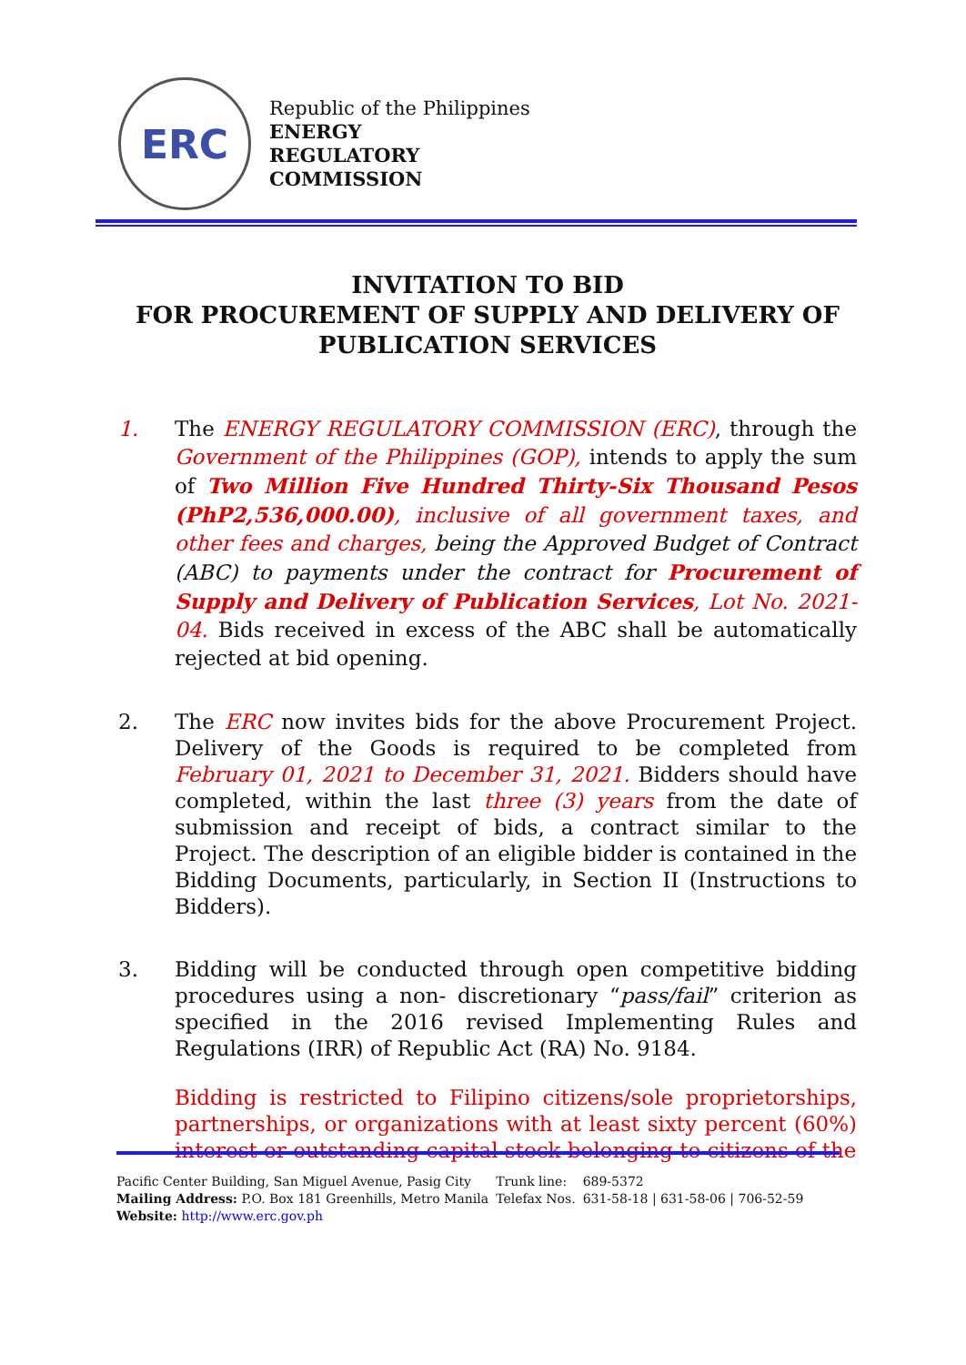ERC
Republic of the Philippines
ENERGY
REGULATORY
COMMISSION
INVITATION TO BID
FOR PROCUREMENT OF SUPPLY AND DELIVERY OF PUBLICATION SERVICES
1. The ENERGY REGULATORY COMMISSION (ERC), through the Government of the Philippines (GOP), intends to apply the sum of Two Million Five Hundred Thirty-Six Thousand Pesos (PhP2,536,000.00), inclusive of all government taxes, and other fees and charges, being the Approved Budget of Contract (ABC) to payments under the contract for Procurement of Supply and Delivery of Publication Services, Lot No. 2021-04. Bids received in excess of the ABC shall be automatically rejected at bid opening.
2. The ERC now invites bids for the above Procurement Project. Delivery of the Goods is required to be completed from February 01, 2021 to December 31, 2021. Bidders should have completed, within the last three (3) years from the date of submission and receipt of bids, a contract similar to the Project. The description of an eligible bidder is contained in the Bidding Documents, particularly, in Section II (Instructions to Bidders).
3. Bidding will be conducted through open competitive bidding procedures using a non- discretionary “pass/fail” criterion as specified in the 2016 revised Implementing Rules and Regulations (IRR) of Republic Act (RA) No. 9184.
Bidding is restricted to Filipino citizens/sole proprietorships, partnerships, or organizations with at least sixty percent (60%) interest or outstanding capital stock belonging to citizens of the
| Pacific Center Building, San Miguel Avenue, Pasig City | Trunk line: | 689-5372 |
| Mailing Address: P.O. Box 181 Greenhills, Metro Manila | Telefax Nos. | 631-58-18 / 631-58-06 / 706-52-59 |
| Website: http://www.erc.gov.ph | | |